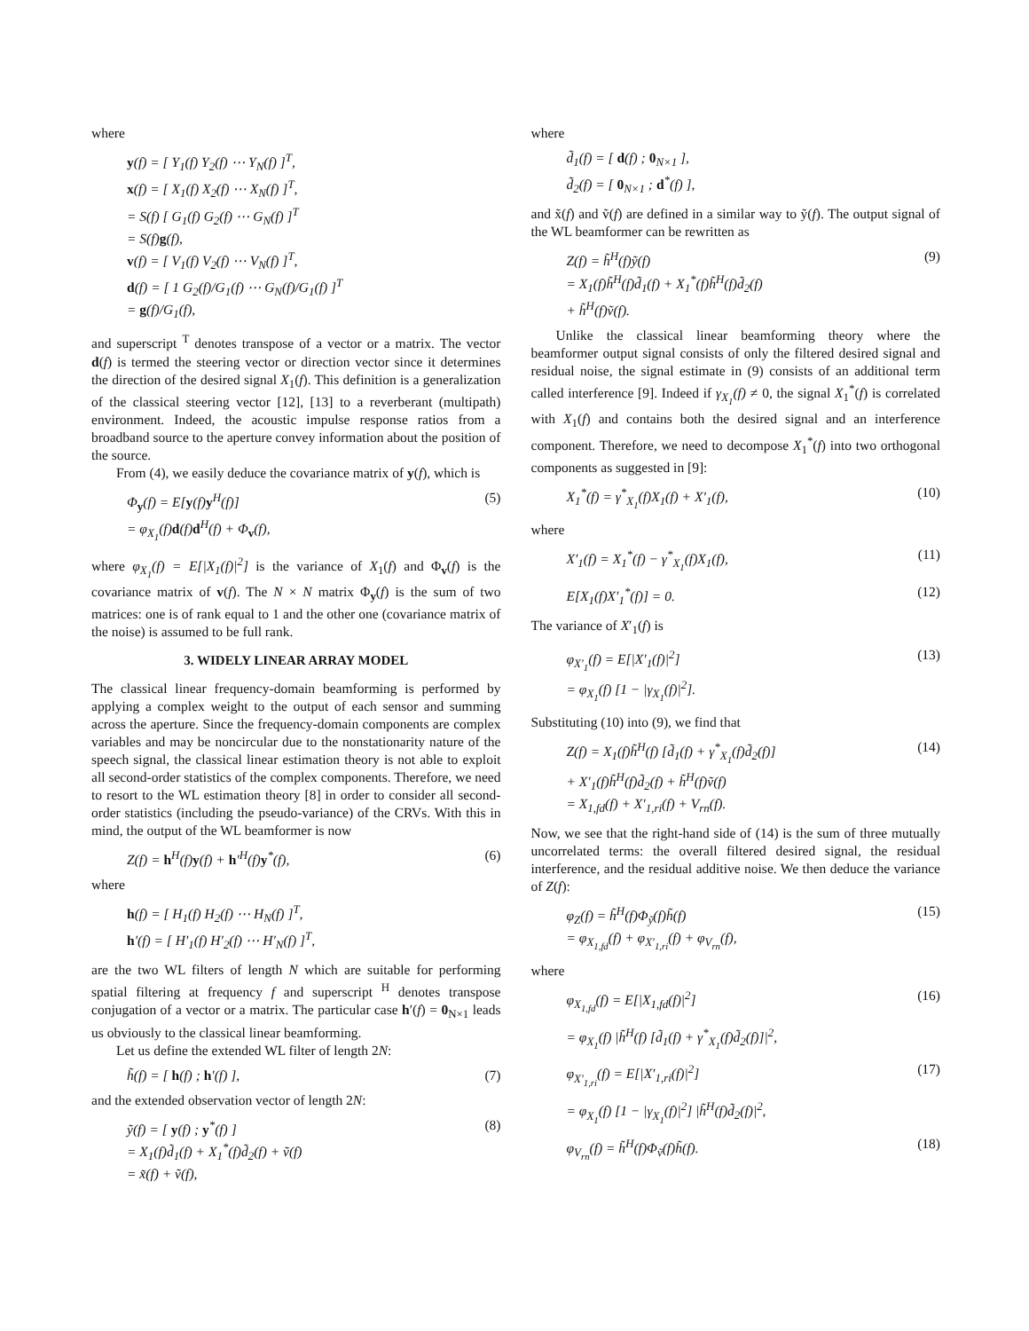where
y(f) = [ Y<sub>1</sub>(f) Y<sub>2</sub>(f) ⋯ Y<sub>N</sub>(f) ]<sup>T</sup>,
x(f) = [ X<sub>1</sub>(f) X<sub>2</sub>(f) ⋯ X<sub>N</sub>(f) ]<sup>T</sup>,
= S(f) [ G<sub>1</sub>(f) G<sub>2</sub>(f) ⋯ G<sub>N</sub>(f) ]<sup>T</sup>
= S(f)g(f),
v(f) = [ V<sub>1</sub>(f) V<sub>2</sub>(f) ⋯ V<sub>N</sub>(f) ]<sup>T</sup>,
d(f) = [ 1 G<sub>2</sub>(f)/G<sub>1</sub>(f) ⋯ G<sub>N</sub>(f)/G<sub>1</sub>(f) ]<sup>T</sup>
= g(f)/G<sub>1</sub>(f),
and superscript <sup>T</sup> denotes transpose of a vector or a matrix. The vector d(f) is termed the steering vector or direction vector since it determines the direction of the desired signal X<sub>1</sub>(f). This definition is a generalization of the classical steering vector [12], [13] to a reverberant (multipath) environment. Indeed, the acoustic impulse response ratios from a broadband source to the aperture convey information about the position of the source.
From (4), we easily deduce the covariance matrix of y(f), which is
Φ<sub>y</sub>(f) = E[y(f)y<sup>H</sup>(f)]
= φ<sub>X<sub>1</sub></sub>(f)d(f)d<sup>H</sup>(f) + Φ<sub>v</sub>(f),
(5)
where φ<sub>X<sub>1</sub></sub>(f) = E[|X<sub>1</sub>(f)|<sup>2</sup>] is the variance of X<sub>1</sub>(f) and Φ<sub>v</sub>(f) is the covariance matrix of v(f). The N × N matrix Φ<sub>y</sub>(f) is the sum of two matrices: one is of rank equal to 1 and the other one (covariance matrix of the noise) is assumed to be full rank.
3. WIDELY LINEAR ARRAY MODEL
The classical linear frequency-domain beamforming is performed by applying a complex weight to the output of each sensor and summing across the aperture. Since the frequency-domain components are complex variables and may be noncircular due to the nonstationarity nature of the speech signal, the classical linear estimation theory is not able to exploit all second-order statistics of the complex components. Therefore, we need to resort to the WL estimation theory [8] in order to consider all second-order statistics (including the pseudo-variance) of the CRVs. With this in mind, the output of the WL beamformer is now
Z(f) = h<sup>H</sup>(f)y(f) + h′<sup>H</sup>(f)y<sup>*</sup>(f),
(6)
where
h(f) = [ H<sub>1</sub>(f) H<sub>2</sub>(f) ⋯ H<sub>N</sub>(f) ]<sup>T</sup>,
h′(f) = [ H′<sub>1</sub>(f) H′<sub>2</sub>(f) ⋯ H′<sub>N</sub>(f) ]<sup>T</sup>,
are the two WL filters of length N which are suitable for performing spatial filtering at frequency f and superscript <sup>H</sup> denotes transpose conjugation of a vector or a matrix. The particular case h′(f) = 0<sub>N×1</sub> leads us obviously to the classical linear beamforming.
Let us define the extended WL filter of length 2N:
h̃(f) = [ h(f) ; h′(f) ], (7)
and the extended observation vector of length 2N:
ỹ(f) = [ y(f) ; y<sup>*</sup>(f) ]
= X<sub>1</sub>(f)d̃<sub>1</sub>(f) + X<sub>1</sub><sup>*</sup>(f)d̃<sub>2</sub>(f) + ṽ(f)
= x̃(f) + ṽ(f),
(8)
where
d̃<sub>1</sub>(f) = [ d(f) ; 0<sub>N×1</sub> ],
d̃<sub>2</sub>(f) = [ 0<sub>N×1</sub> ; d<sup>*</sup>(f) ],
and x̃(f) and ṽ(f) are defined in a similar way to ỹ(f). The output signal of the WL beamformer can be rewritten as
Z(f) = h̃<sup>H</sup>(f)ỹ(f)
= X<sub>1</sub>(f)h̃<sup>H</sup>(f)d̃<sub>1</sub>(f) + X<sub>1</sub><sup>*</sup>(f)h̃<sup>H</sup>(f)d̃<sub>2</sub>(f)
+ h̃<sup>H</sup>(f)ṽ(f).
(9)
Unlike the classical linear beamforming theory where the beamformer output signal consists of only the filtered desired signal and residual noise, the signal estimate in (9) consists of an additional term called interference [9]. Indeed if γ<sub>X<sub>1</sub></sub>(f) ≠ 0, the signal X<sub>1</sub><sup>*</sup>(f) is correlated with X<sub>1</sub>(f) and contains both the desired signal and an interference component. Therefore, we need to decompose X<sub>1</sub><sup>*</sup>(f) into two orthogonal components as suggested in [9]:
X<sub>1</sub><sup>*</sup>(f) = γ<sup>*</sup><sub>X<sub>1</sub></sub>(f)X<sub>1</sub>(f) + X′<sub>1</sub>(f),
(10)
where
X′<sub>1</sub>(f) = X<sub>1</sub><sup>*</sup>(f) − γ<sup>*</sup><sub>X<sub>1</sub></sub>(f)X<sub>1</sub>(f),
(11)
E[X<sub>1</sub>(f)X′<sub>1</sub><sup>*</sup>(f)] = 0. (12)
The variance of X′<sub>1</sub>(f) is
φ<sub>X′<sub>1</sub></sub>(f) = E[|X′<sub>1</sub>(f)|<sup>2</sup>]
= φ<sub>X<sub>1</sub></sub>(f) [1 − |γ<sub>X<sub>1</sub></sub>(f)|<sup>2</sup>].
(13)
Substituting (10) into (9), we find that
Z(f) = X<sub>1</sub>(f)h̃<sup>H</sup>(f) [d̃<sub>1</sub>(f) + γ<sup>*</sup><sub>X<sub>1</sub></sub>(f)d̃<sub>2</sub>(f)]
+ X′<sub>1</sub>(f)h̃<sup>H</sup>(f)d̃<sub>2</sub>(f) + h̃<sup>H</sup>(f)ṽ(f)
= X<sub>1,fd</sub>(f) + X′<sub>1,ri</sub>(f) + V<sub>rn</sub>(f).
(14)
Now, we see that the right-hand side of (14) is the sum of three mutually uncorrelated terms: the overall filtered desired signal, the residual interference, and the residual additive noise. We then deduce the variance of Z(f):
φ<sub>Z</sub>(f) = h̃<sup>H</sup>(f)Φ<sub>ỹ</sub>(f)h̃(f)
= φ<sub>X<sub>1,fd</sub></sub>(f) + φ<sub>X′<sub>1,ri</sub></sub>(f) + φ<sub>V<sub>rn</sub></sub>(f),
(15)
where
φ<sub>X<sub>1,fd</sub></sub>(f) = E[|X<sub>1,fd</sub>(f)|<sup>2</sup>] (16)
= φ<sub>X<sub>1</sub></sub>(f) |h̃<sup>H</sup>(f) [d̃<sub>1</sub>(f) + γ<sup>*</sup><sub>X<sub>1</sub></sub>(f)d̃<sub>2</sub>(f)]|<sup>2</sup>,
φ<sub>X′<sub>1,ri</sub></sub>(f) = E[|X′<sub>1,ri</sub>(f)|<sup>2</sup>] (17)
= φ<sub>X<sub>1</sub></sub>(f) [1 − |γ<sub>X<sub>1</sub></sub>(f)|<sup>2</sup>] |h̃<sup>H</sup>(f)d̃<sub>2</sub>(f)|<sup>2</sup>,
φ<sub>V<sub>rn</sub></sub>(f) = h̃<sup>H</sup>(f)Φ<sub>ṽ</sub>(f)h̃(f). (18)